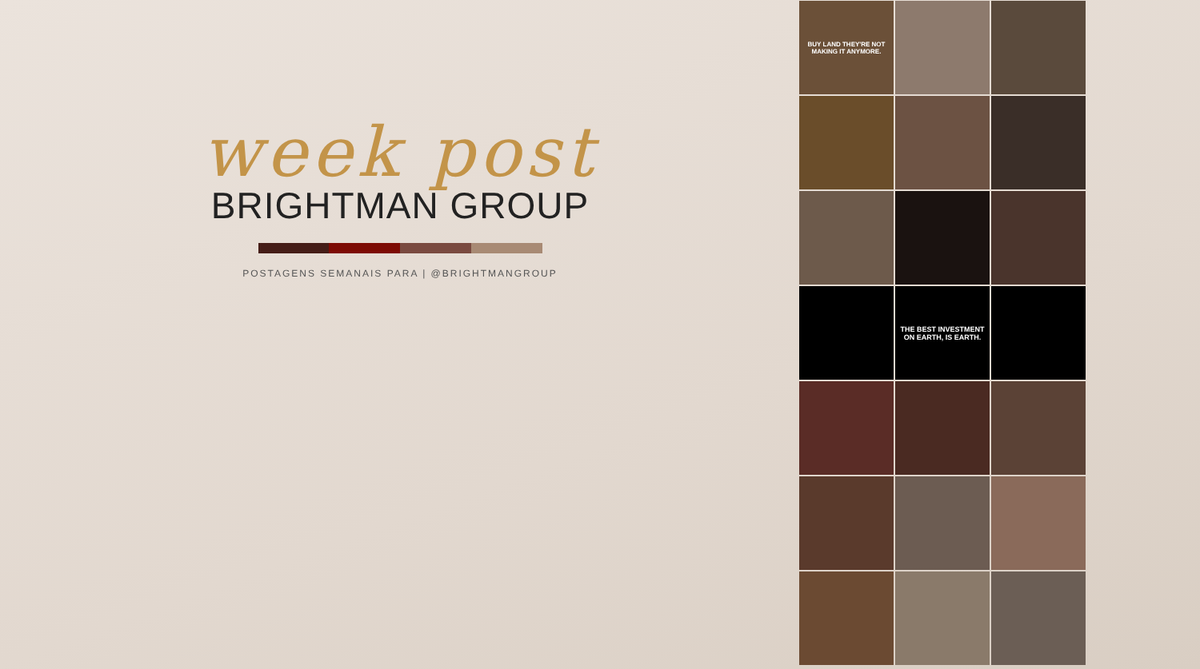week post
BRIGHTMAN GROUP
POSTAGENS SEMANAIS PARA | @BRIGHTMANGROUP
BUY LAND THEY'RE NOT MAKING IT ANYMORE.
THE BEST INVESTMENT ON EARTH, IS EARTH.